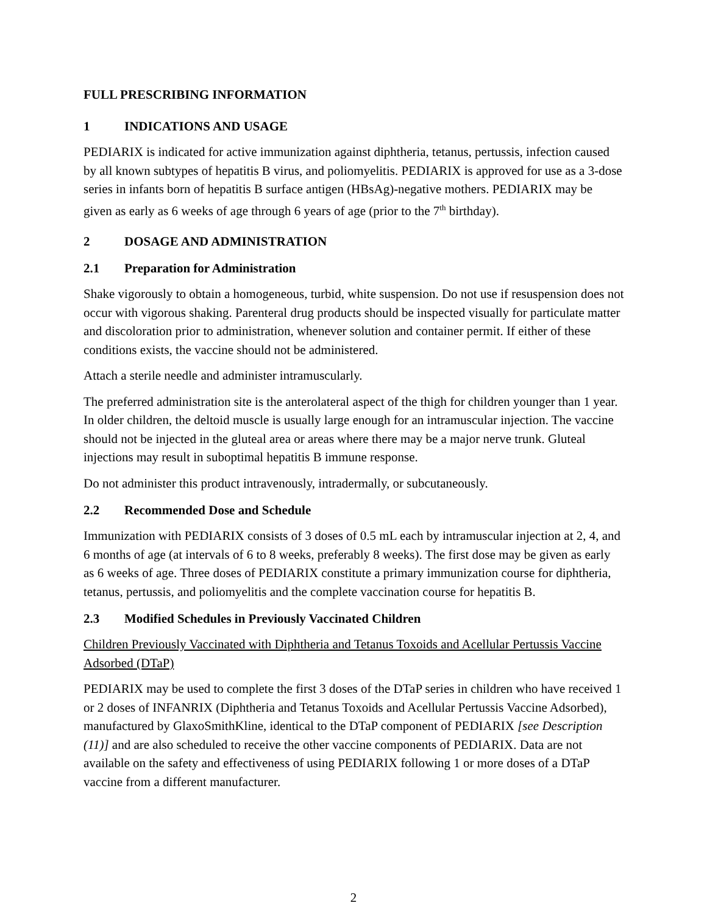FULL PRESCRIBING INFORMATION
1 INDICATIONS AND USAGE
PEDIARIX is indicated for active immunization against diphtheria, tetanus, pertussis, infection caused by all known subtypes of hepatitis B virus, and poliomyelitis. PEDIARIX is approved for use as a 3-dose series in infants born of hepatitis B surface antigen (HBsAg)-negative mothers. PEDIARIX may be given as early as 6 weeks of age through 6 years of age (prior to the 7<sup>th</sup> birthday).
2 DOSAGE AND ADMINISTRATION
2.1 Preparation for Administration
Shake vigorously to obtain a homogeneous, turbid, white suspension. Do not use if resuspension does not occur with vigorous shaking. Parenteral drug products should be inspected visually for particulate matter and discoloration prior to administration, whenever solution and container permit. If either of these conditions exists, the vaccine should not be administered.
Attach a sterile needle and administer intramuscularly.
The preferred administration site is the anterolateral aspect of the thigh for children younger than 1 year. In older children, the deltoid muscle is usually large enough for an intramuscular injection. The vaccine should not be injected in the gluteal area or areas where there may be a major nerve trunk. Gluteal injections may result in suboptimal hepatitis B immune response.
Do not administer this product intravenously, intradermally, or subcutaneously.
2.2 Recommended Dose and Schedule
Immunization with PEDIARIX consists of 3 doses of 0.5 mL each by intramuscular injection at 2, 4, and 6 months of age (at intervals of 6 to 8 weeks, preferably 8 weeks). The first dose may be given as early as 6 weeks of age. Three doses of PEDIARIX constitute a primary immunization course for diphtheria, tetanus, pertussis, and poliomyelitis and the complete vaccination course for hepatitis B.
2.3 Modified Schedules in Previously Vaccinated Children
Children Previously Vaccinated with Diphtheria and Tetanus Toxoids and Acellular Pertussis Vaccine Adsorbed (DTaP)
PEDIARIX may be used to complete the first 3 doses of the DTaP series in children who have received 1 or 2 doses of INFANRIX (Diphtheria and Tetanus Toxoids and Acellular Pertussis Vaccine Adsorbed), manufactured by GlaxoSmithKline, identical to the DTaP component of PEDIARIX [see Description (11)] and are also scheduled to receive the other vaccine components of PEDIARIX. Data are not available on the safety and effectiveness of using PEDIARIX following 1 or more doses of a DTaP vaccine from a different manufacturer.
2